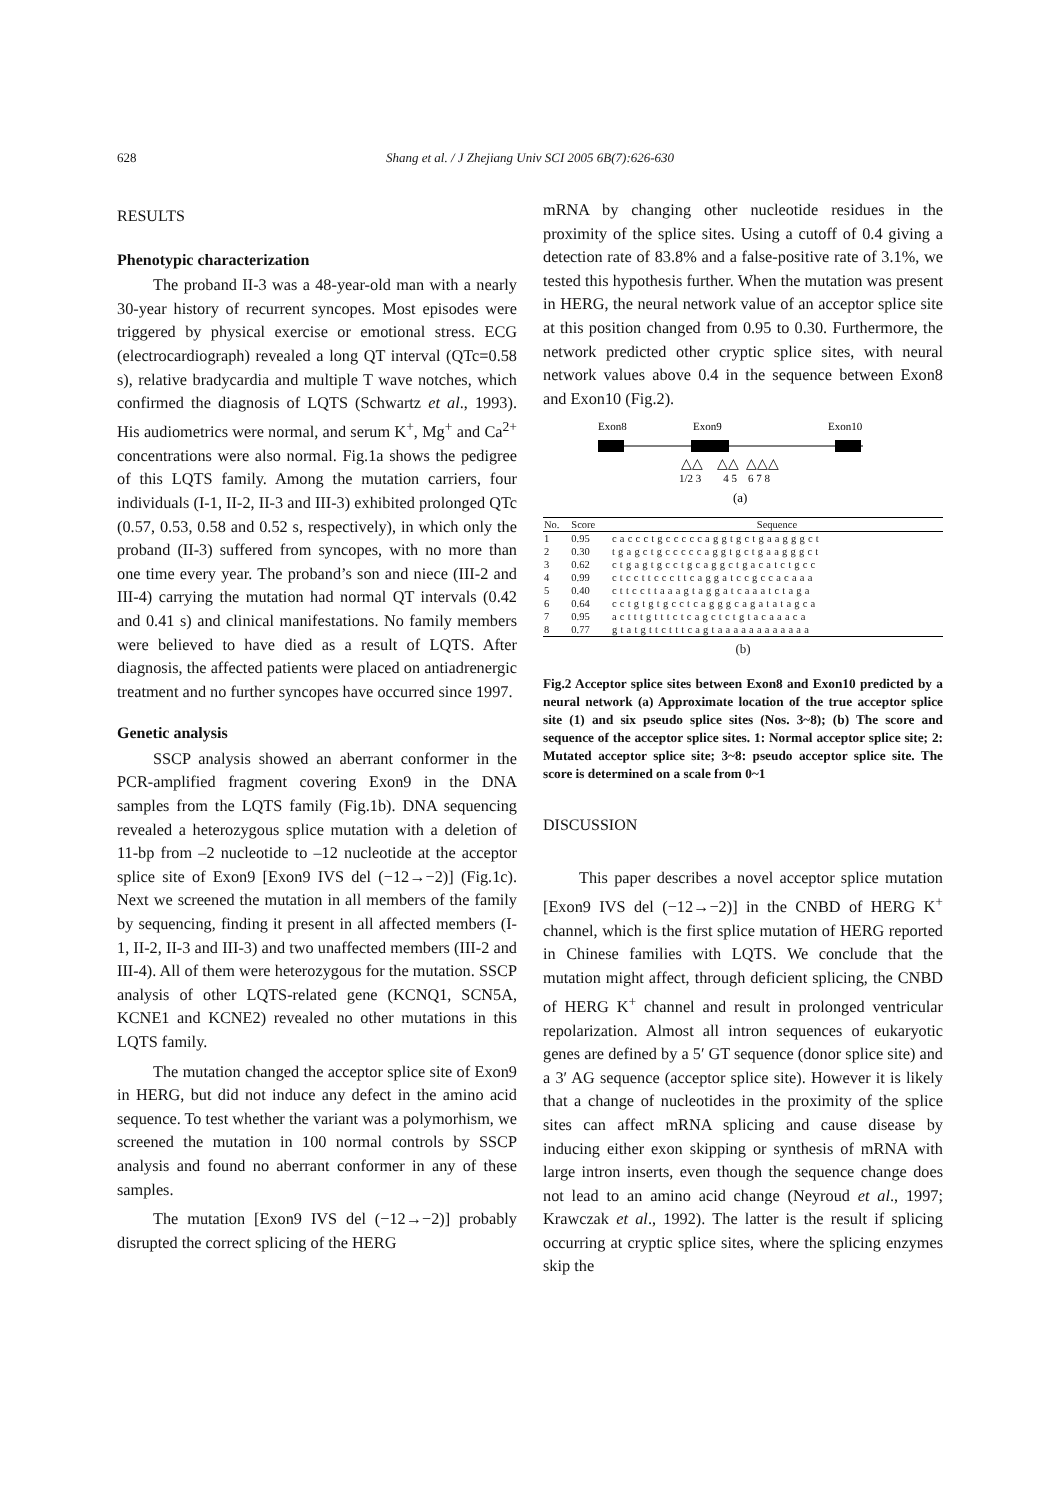628
Shang et al. / J Zhejiang Univ SCI 2005 6B(7):626-630
RESULTS
Phenotypic characterization
The proband II-3 was a 48-year-old man with a nearly 30-year history of recurrent syncopes. Most episodes were triggered by physical exercise or emotional stress. ECG (electrocardiograph) revealed a long QT interval (QTc=0.58 s), relative bradycardia and multiple T wave notches, which confirmed the diagnosis of LQTS (Schwartz et al., 1993). His audiometrics were normal, and serum K<sup>+</sup>, Mg<sup>+</sup> and Ca<sup>2+</sup> concentrations were also normal. Fig.1a shows the pedigree of this LQTS family. Among the mutation carriers, four individuals (I-1, II-2, II-3 and III-3) exhibited prolonged QTc (0.57, 0.53, 0.58 and 0.52 s, respectively), in which only the proband (II-3) suffered from syncopes, with no more than one time every year. The proband’s son and niece (III-2 and III-4) carrying the mutation had normal QT intervals (0.42 and 0.41 s) and clinical manifestations. No family members were believed to have died as a result of LQTS. After diagnosis, the affected patients were placed on antiadrenergic treatment and no further syncopes have occurred since 1997.
Genetic analysis
SSCP analysis showed an aberrant conformer in the PCR-amplified fragment covering Exon9 in the DNA samples from the LQTS family (Fig.1b). DNA sequencing revealed a heterozygous splice mutation with a deletion of 11-bp from –2 nucleotide to –12 nucleotide at the acceptor splice site of Exon9 [Exon9 IVS del (−12→−2)] (Fig.1c). Next we screened the mutation in all members of the family by sequencing, finding it present in all affected members (I-1, II-2, II-3 and III-3) and two unaffected members (III-2 and III-4). All of them were heterozygous for the mutation. SSCP analysis of other LQTS-related gene (KCNQ1, SCN5A, KCNE1 and KCNE2) revealed no other mutations in this LQTS family.
The mutation changed the acceptor splice site of Exon9 in HERG, but did not induce any defect in the amino acid sequence. To test whether the variant was a polymorhism, we screened the mutation in 100 normal controls by SSCP analysis and found no aberrant conformer in any of these samples.
The mutation [Exon9 IVS del (−12→−2)] probably disrupted the correct splicing of the HERG
mRNA by changing other nucleotide residues in the proximity of the splice sites. Using a cutoff of 0.4 giving a detection rate of 83.8% and a false-positive rate of 3.1%, we tested this hypothesis further. When the mutation was present in HERG, the neural network value of an acceptor splice site at this position changed from 0.95 to 0.30. Furthermore, the network predicted other cryptic splice sites, with neural network values above 0.4 in the sequence between Exon8 and Exon10 (Fig.2).
Exon8
Exon9
Exon10
△△ △△ △△△
1/2 3 4 5 6 7 8
(a)
| No. | Score | Sequence |
| --- | --- | --- |
| 1 | 0.95 | caccctgcccccaggtgctgaagggct |
| 2 | 0.30 | tgagctgcccccaggtgctgaagggct |
| 3 | 0.62 | ctgagtgcctgcaggctgacatctgcc |
| 4 | 0.99 | ctccttcccttcaggatccgccacaaa |
| 5 | 0.40 | cttccttaaagtaggatcaaatctaga |
| 6 | 0.64 | cctgtgtgcctcagggcagatatagca |
| 7 | 0.95 | actttgtttctcagctctgtacaaaca |
| 8 | 0.77 | gtatgttctttcagtaaaaaaaaaaaa |
(b)
Fig.2 Acceptor splice sites between Exon8 and Exon10 predicted by a neural network (a) Approximate location of the true acceptor splice site (1) and six pseudo splice sites (Nos. 3~8); (b) The score and sequence of the acceptor splice sites. 1: Normal acceptor splice site; 2: Mutated acceptor splice site; 3~8: pseudo acceptor splice site. The score is determined on a scale from 0~1
DISCUSSION
This paper describes a novel acceptor splice mutation [Exon9 IVS del (−12→−2)] in the CNBD of HERG K<sup>+</sup> channel, which is the first splice mutation of HERG reported in Chinese families with LQTS. We conclude that the mutation might affect, through deficient splicing, the CNBD of HERG K<sup>+</sup> channel and result in prolonged ventricular repolarization. Almost all intron sequences of eukaryotic genes are defined by a 5′ GT sequence (donor splice site) and a 3′ AG sequence (acceptor splice site). However it is likely that a change of nucleotides in the proximity of the splice sites can affect mRNA splicing and cause disease by inducing either exon skipping or synthesis of mRNA with large intron inserts, even though the sequence change does not lead to an amino acid change (Neyroud et al., 1997; Krawczak et al., 1992). The latter is the result if splicing occurring at cryptic splice sites, where the splicing enzymes skip the